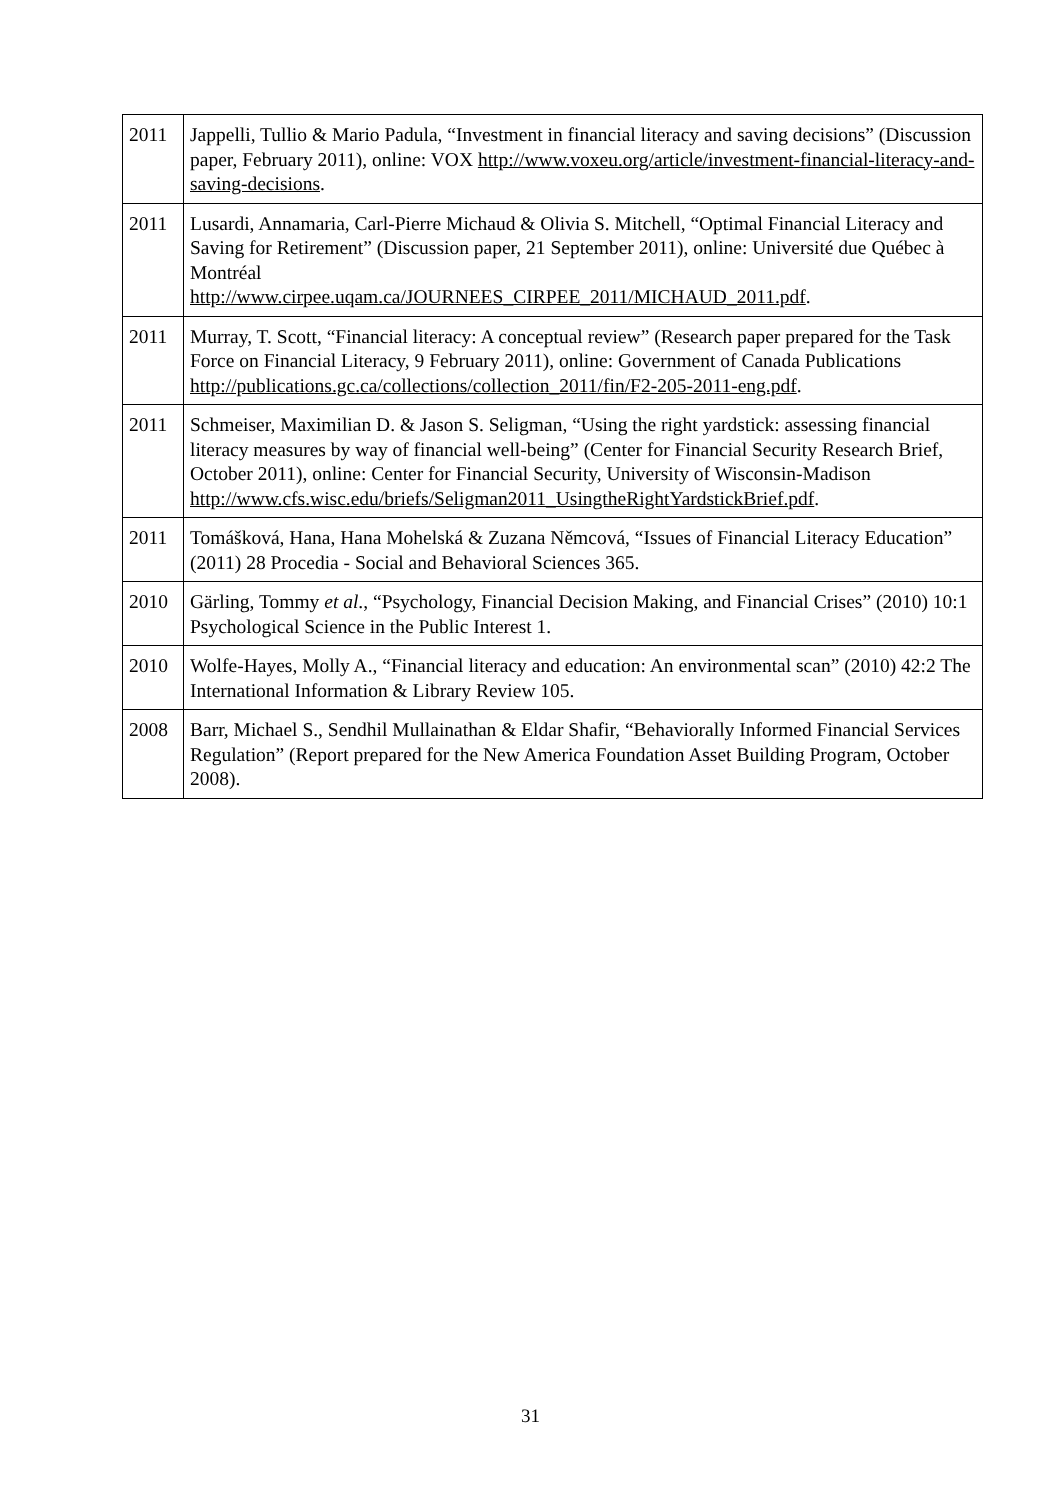| 2011 | Jappelli, Tullio & Mario Padula, “Investment in financial literacy and saving decisions” (Discussion paper, February 2011), online: VOX http://www.voxeu.org/article/investment-financial-literacy-and-saving-decisions . |
| 2011 | Lusardi, Annamaria, Carl-Pierre Michaud & Olivia S. Mitchell, “Optimal Financial Literacy and Saving for Retirement” (Discussion paper, 21 September 2011), online: Université due Québec à Montréal http://www.cirpee.uqam.ca/JOURNEES_CIRPEE_2011/MICHAUD_2011.pdf . |
| 2011 | Murray, T. Scott, “Financial literacy: A conceptual review” (Research paper prepared for the Task Force on Financial Literacy, 9 February 2011), online: Government of Canada Publications http://publications.gc.ca/collections/collection_2011/fin/F2-205-2011-eng.pdf . |
| 2011 | Schmeiser, Maximilian D. & Jason S. Seligman, “Using the right yardstick: assessing financial literacy measures by way of financial well-being” (Center for Financial Security Research Brief, October 2011), online: Center for Financial Security, University of Wisconsin-Madison http://www.cfs.wisc.edu/briefs/Seligman2011_UsingtheRightYardstickBrief.pdf . |
| 2011 | Tomášková, Hana, Hana Mohelská & Zuzana Němcová, “Issues of Financial Literacy Education” (2011) 28 Procedia - Social and Behavioral Sciences 365. |
| 2010 | Gärling, Tommy et al ., “Psychology, Financial Decision Making, and Financial Crises” (2010) 10:1 Psychological Science in the Public Interest 1. |
| 2010 | Wolfe-Hayes, Molly A., “Financial literacy and education: An environmental scan” (2010) 42:2 The International Information & Library Review 105. |
| 2008 | Barr, Michael S., Sendhil Mullainathan & Eldar Shafir, “Behaviorally Informed Financial Services Regulation” (Report prepared for the New America Foundation Asset Building Program, October 2008). |
31